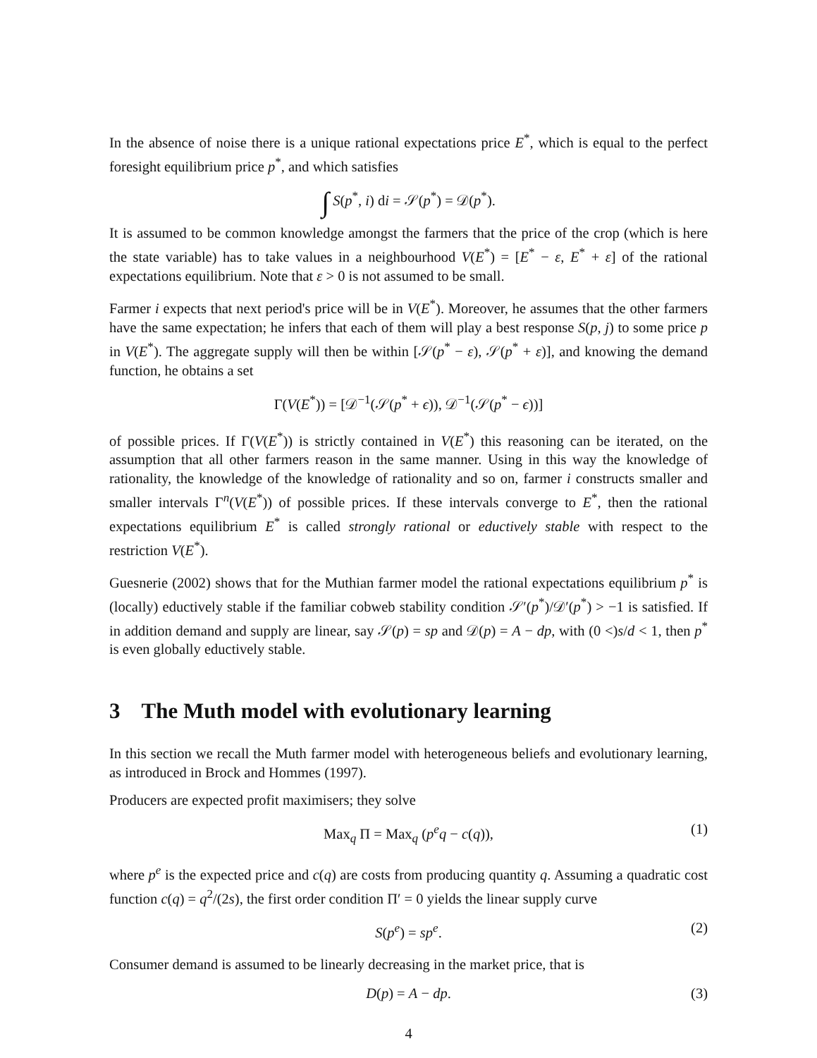In the absence of noise there is a unique rational expectations price E<sup>*</sup>, which is equal to the perfect foresight equilibrium price p<sup>*</sup>, and which satisfies
∫ S(p<sup>*</sup>, i) di = 𝒮(p<sup>*</sup>) = 𝒟(p<sup>*</sup>).
It is assumed to be common knowledge amongst the farmers that the price of the crop (which is here the state variable) has to take values in a neighbourhood V(E<sup>*</sup>) = [E<sup>*</sup> − ε, E<sup>*</sup> + ε] of the rational expectations equilibrium. Note that ε > 0 is not assumed to be small.
Farmer i expects that next period's price will be in V(E<sup>*</sup>). Moreover, he assumes that the other farmers have the same expectation; he infers that each of them will play a best response S(p, j) to some price p in V(E<sup>*</sup>). The aggregate supply will then be within [𝒮(p<sup>*</sup> − ε), 𝒮(p<sup>*</sup> + ε)], and knowing the demand function, he obtains a set
Γ(V(E<sup>*</sup>)) = [𝒟<sup>−1</sup>(𝒮(p<sup>*</sup> + ϵ)), 𝒟<sup>−1</sup>(𝒮(p<sup>*</sup> − ϵ))]
of possible prices. If Γ(V(E<sup>*</sup>)) is strictly contained in V(E<sup>*</sup>) this reasoning can be iterated, on the assumption that all other farmers reason in the same manner. Using in this way the knowledge of rationality, the knowledge of the knowledge of rationality and so on, farmer i constructs smaller and smaller intervals Γ<sup>n</sup>(V(E<sup>*</sup>)) of possible prices. If these intervals converge to E<sup>*</sup>, then the rational expectations equilibrium E<sup>*</sup> is called strongly rational or eductively stable with respect to the restriction V(E<sup>*</sup>).
Guesnerie (2002) shows that for the Muthian farmer model the rational expectations equilibrium p<sup>*</sup> is (locally) eductively stable if the familiar cobweb stability condition 𝒮′(p<sup>*</sup>)/𝒟′(p<sup>*</sup>) > −1 is satisfied. If in addition demand and supply are linear, say 𝒮(p) = sp and 𝒟(p) = A − dp, with (0 <)s/d < 1, then p<sup>*</sup> is even globally eductively stable.
3 The Muth model with evolutionary learning
In this section we recall the Muth farmer model with heterogeneous beliefs and evolutionary learning, as introduced in Brock and Hommes (1997).
Producers are expected profit maximisers; they solve
Max<sub>q</sub> Π = Max<sub>q</sub> (p<sup>e</sup>q − c(q)), (1)
where p<sup>e</sup> is the expected price and c(q) are costs from producing quantity q. Assuming a quadratic cost function c(q) = q<sup>2</sup>/(2s), the first order condition Π′ = 0 yields the linear supply curve
S(p<sup>e</sup>) = sp<sup>e</sup>. (2)
Consumer demand is assumed to be linearly decreasing in the market price, that is
D(p) = A − dp. (3)
4